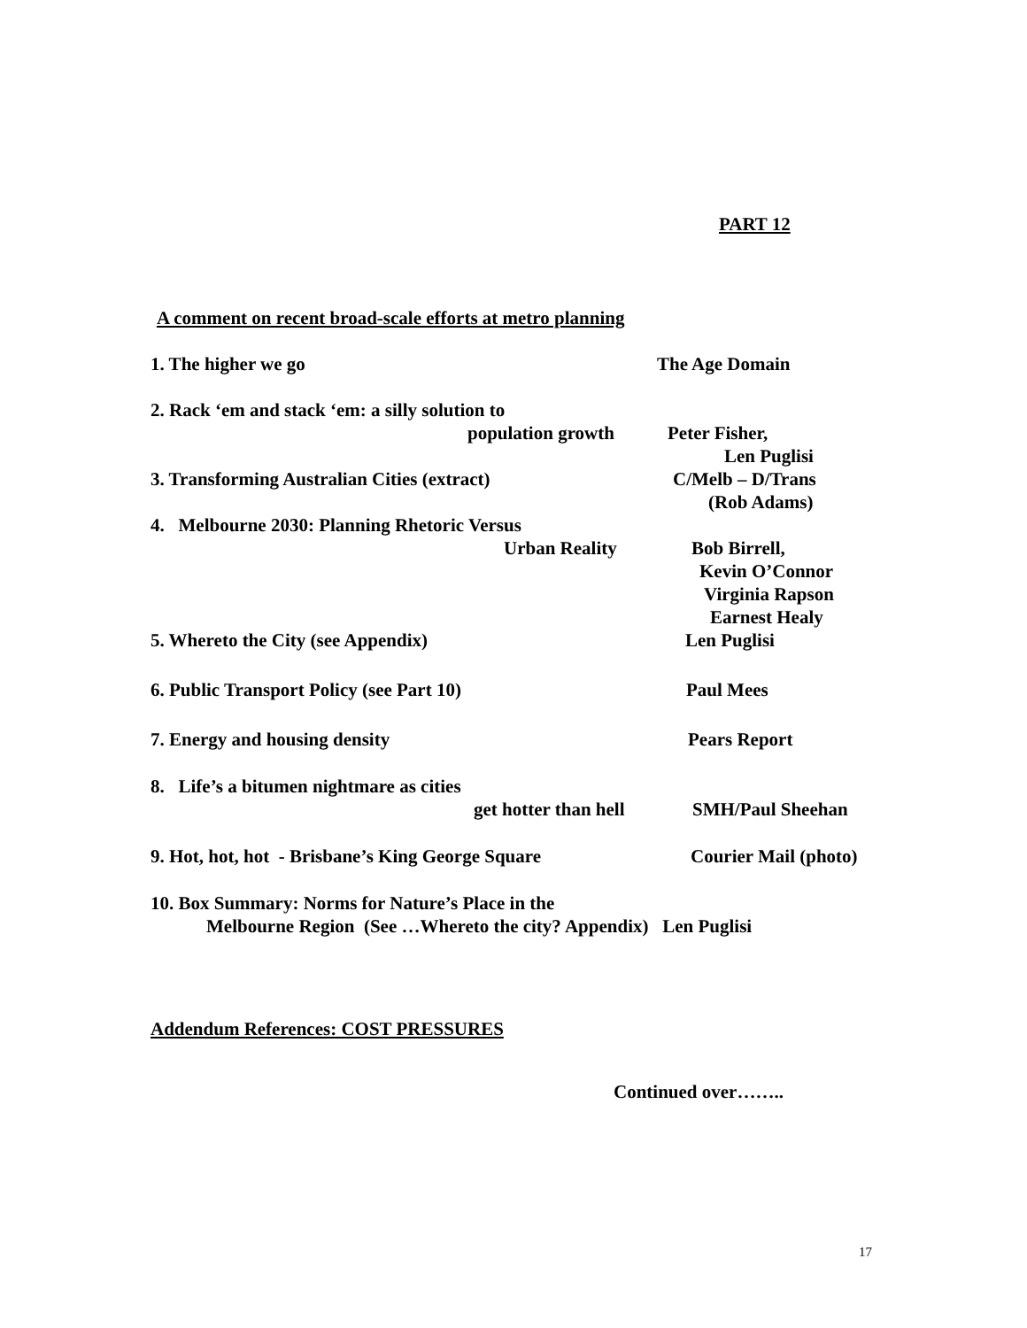PART 12
A comment on recent broad-scale efforts at metro planning
1. The higher we go The Age Domain
2. Rack ‘em and stack ‘em: a silly solution to
population growth Peter Fisher,
Len Puglisi
3. Transforming Australian Cities (extract) C/Melb – D/Trans
(Rob Adams)
4. Melbourne 2030: Planning Rhetoric Versus
Urban Reality Bob Birrell,
Kevin O’Connor
Virginia Rapson
Earnest Healy
5. Whereto the City (see Appendix) Len Puglisi
6. Public Transport Policy (see Part 10) Paul Mees
7. Energy and housing density Pears Report
8. Life’s a bitumen nightmare as cities
get hotter than hell SMH/Paul Sheehan
9. Hot, hot, hot - Brisbane’s King George Square Courier Mail (photo)
10. Box Summary: Norms for Nature’s Place in the
Melbourne Region (See …Whereto the city? Appendix) Len Puglisi
Addendum References: COST PRESSURES
Continued over……..
17